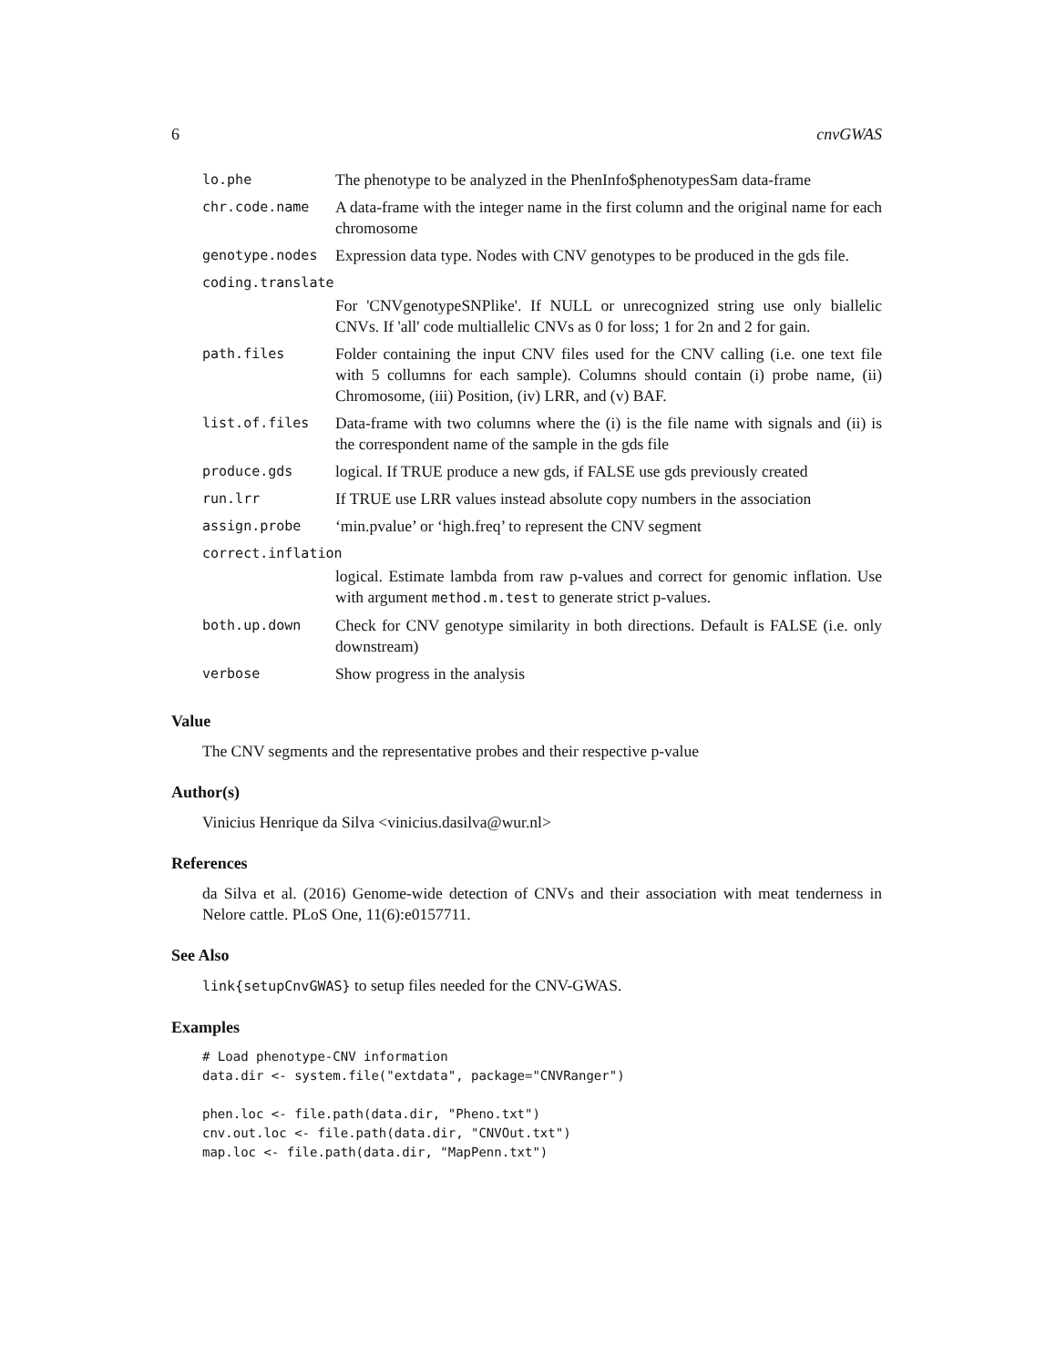6 cnvGWAS
| lo.phe | The phenotype to be analyzed in the PhenInfo$phenotypesSam data-frame |
| chr.code.name | A data-frame with the integer name in the first column and the original name for each chromosome |
| genotype.nodes | Expression data type. Nodes with CNV genotypes to be produced in the gds file. |
| coding.translate | |
| | For 'CNVgenotypeSNPlike'. If NULL or unrecognized string use only biallelic CNVs. If 'all' code multiallelic CNVs as 0 for loss; 1 for 2n and 2 for gain. |
| path.files | Folder containing the input CNV files used for the CNV calling (i.e. one text file with 5 collumns for each sample). Columns should contain (i) probe name, (ii) Chromosome, (iii) Position, (iv) LRR, and (v) BAF. |
| list.of.files | Data-frame with two columns where the (i) is the file name with signals and (ii) is the correspondent name of the sample in the gds file |
| produce.gds | logical. If TRUE produce a new gds, if FALSE use gds previously created |
| run.lrr | If TRUE use LRR values instead absolute copy numbers in the association |
| assign.probe | ‘min.pvalue’ or ‘high.freq’ to represent the CNV segment |
| correct.inflation | |
| | logical. Estimate lambda from raw p-values and correct for genomic inflation. Use with argument method.m.test to generate strict p-values. |
| both.up.down | Check for CNV genotype similarity in both directions. Default is FALSE (i.e. only downstream) |
| verbose | Show progress in the analysis |
Value
The CNV segments and the representative probes and their respective p-value
Author(s)
Vinicius Henrique da Silva <vinicius.dasilva@wur.nl>
References
da Silva et al. (2016) Genome-wide detection of CNVs and their association with meat tenderness in Nelore cattle. PLoS One, 11(6):e0157711.
See Also
link{setupCnvGWAS} to setup files needed for the CNV-GWAS.
Examples
# Load phenotype-CNV information
data.dir <- system.file("extdata", package="CNVRanger")

phen.loc <- file.path(data.dir, "Pheno.txt")
cnv.out.loc <- file.path(data.dir, "CNVOut.txt")
map.loc <- file.path(data.dir, "MapPenn.txt")